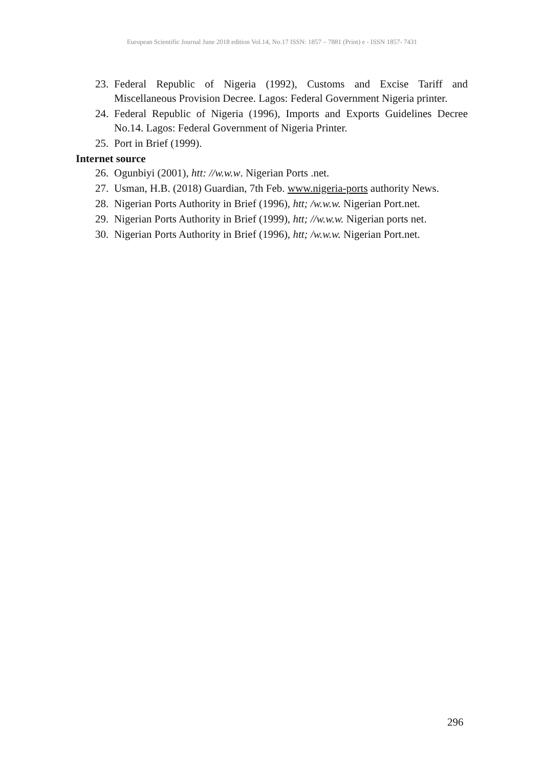European Scientific Journal June 2018 edition Vol.14, No.17 ISSN: 1857 – 7881 (Print) e - ISSN 1857- 7431
23. Federal Republic of Nigeria (1992), Customs and Excise Tariff and Miscellaneous Provision Decree. Lagos: Federal Government Nigeria printer.
24. Federal Republic of Nigeria (1996), Imports and Exports Guidelines Decree No.14. Lagos: Federal Government of Nigeria Printer.
25. Port in Brief (1999).
Internet source
26. Ogunbiyi (2001), htt: //w.w.w. Nigerian Ports .net.
27. Usman, H.B. (2018) Guardian, 7th Feb. www.nigeria-ports authority News.
28. Nigerian Ports Authority in Brief (1996), htt; /w.w.w. Nigerian Port.net.
29. Nigerian Ports Authority in Brief (1999), htt; //w.w.w. Nigerian ports net.
30. Nigerian Ports Authority in Brief (1996), htt; /w.w.w. Nigerian Port.net.
296